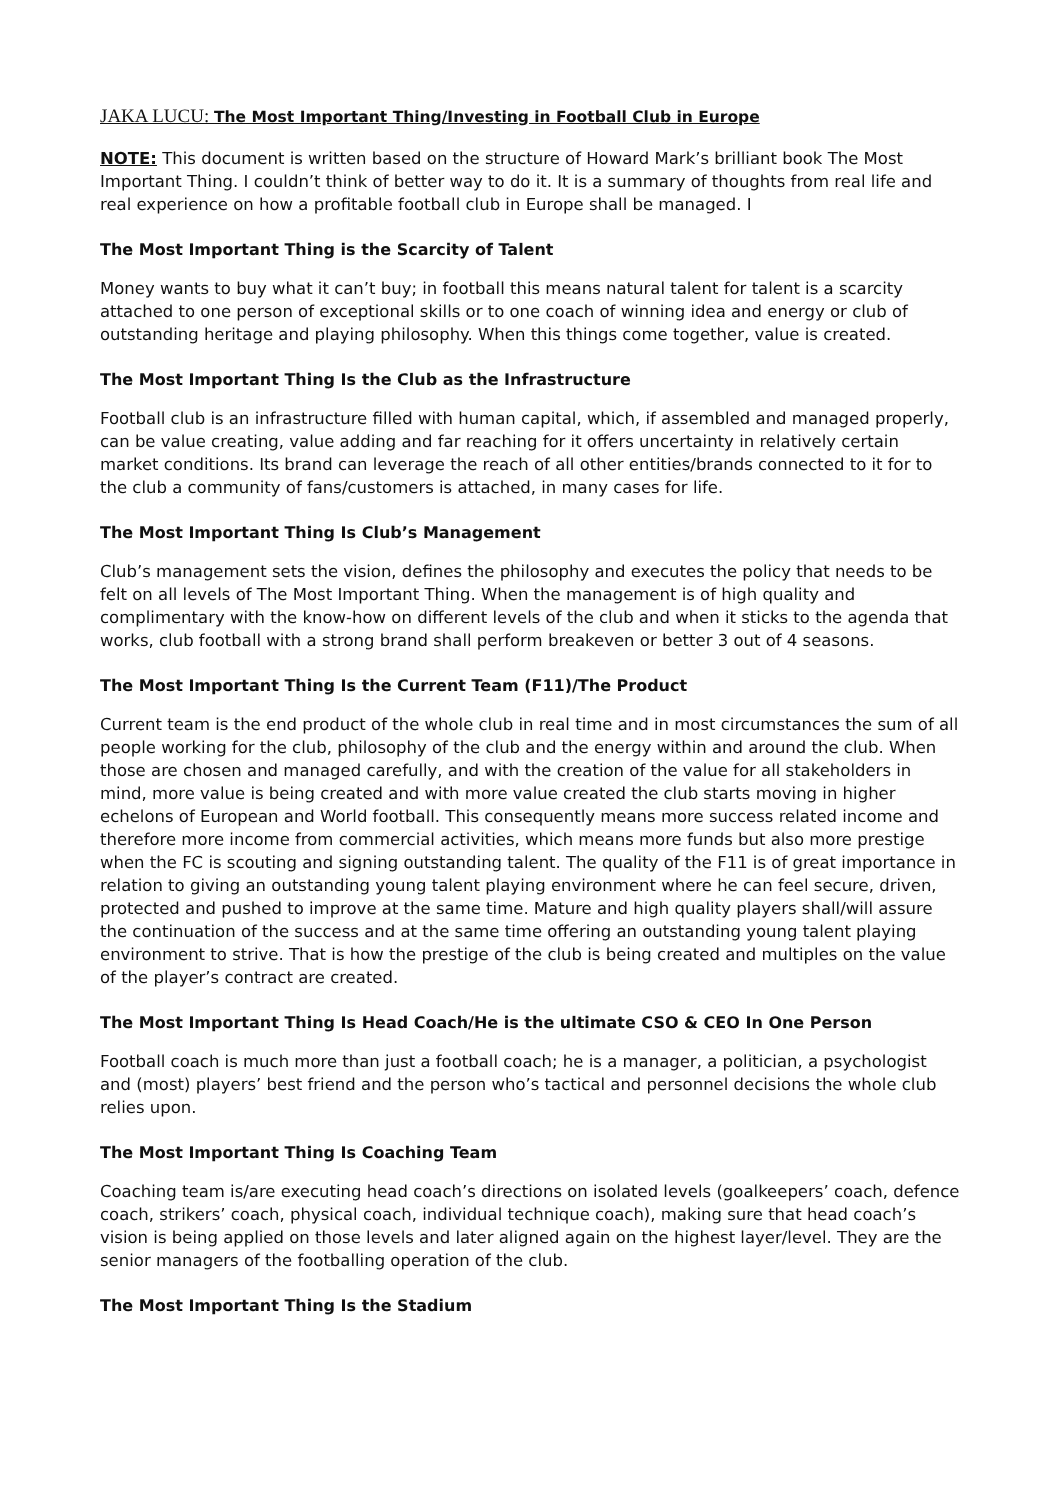JAKA LUCU: The Most Important Thing/Investing in Football Club in Europe
NOTE: This document is written based on the structure of Howard Mark’s brilliant book The Most Important Thing. I couldn’t think of better way to do it. It is a summary of thoughts from real life and real experience on how a profitable football club in Europe shall be managed. I
The Most Important Thing is the Scarcity of Talent
Money wants to buy what it can’t buy; in football this means natural talent for talent is a scarcity attached to one person of exceptional skills or to one coach of winning idea and energy or club of outstanding heritage and playing philosophy. When this things come together, value is created.
The Most Important Thing Is the Club as the Infrastructure
Football club is an infrastructure filled with human capital, which, if assembled and managed properly, can be value creating, value adding and far reaching for it offers uncertainty in relatively certain market conditions. Its brand can leverage the reach of all other entities/brands connected to it for to the club a community of fans/customers is attached, in many cases for life.
The Most Important Thing Is Club’s Management
Club’s management sets the vision, defines the philosophy and executes the policy that needs to be felt on all levels of The Most Important Thing. When the management is of high quality and complimentary with the know-how on different levels of the club and when it sticks to the agenda that works, club football with a strong brand shall perform breakeven or better 3 out of 4 seasons.
The Most Important Thing Is the Current Team (F11)/The Product
Current team is the end product of the whole club in real time and in most circumstances the sum of all people working for the club, philosophy of the club and the energy within and around the club. When those are chosen and managed carefully, and with the creation of the value for all stakeholders in mind, more value is being created and with more value created the club starts moving in higher echelons of European and World football. This consequently means more success related income and therefore more income from commercial activities, which means more funds but also more prestige when the FC is scouting and signing outstanding talent. The quality of the F11 is of great importance in relation to giving an outstanding young talent playing environment where he can feel secure, driven, protected and pushed to improve at the same time. Mature and high quality players shall/will assure the continuation of the success and at the same time offering an outstanding young talent playing environment to strive. That is how the prestige of the club is being created and multiples on the value of the player’s contract are created.
The Most Important Thing Is Head Coach/He is the ultimate CSO & CEO In One Person
Football coach is much more than just a football coach; he is a manager, a politician, a psychologist and (most) players’ best friend and the person who’s tactical and personnel decisions the whole club relies upon.
The Most Important Thing Is Coaching Team
Coaching team is/are executing head coach’s directions on isolated levels (goalkeepers’ coach, defence coach, strikers’ coach, physical coach, individual technique coach), making sure that head coach’s vision is being applied on those levels and later aligned again on the highest layer/level. They are the senior managers of the footballing operation of the club.
The Most Important Thing Is the Stadium